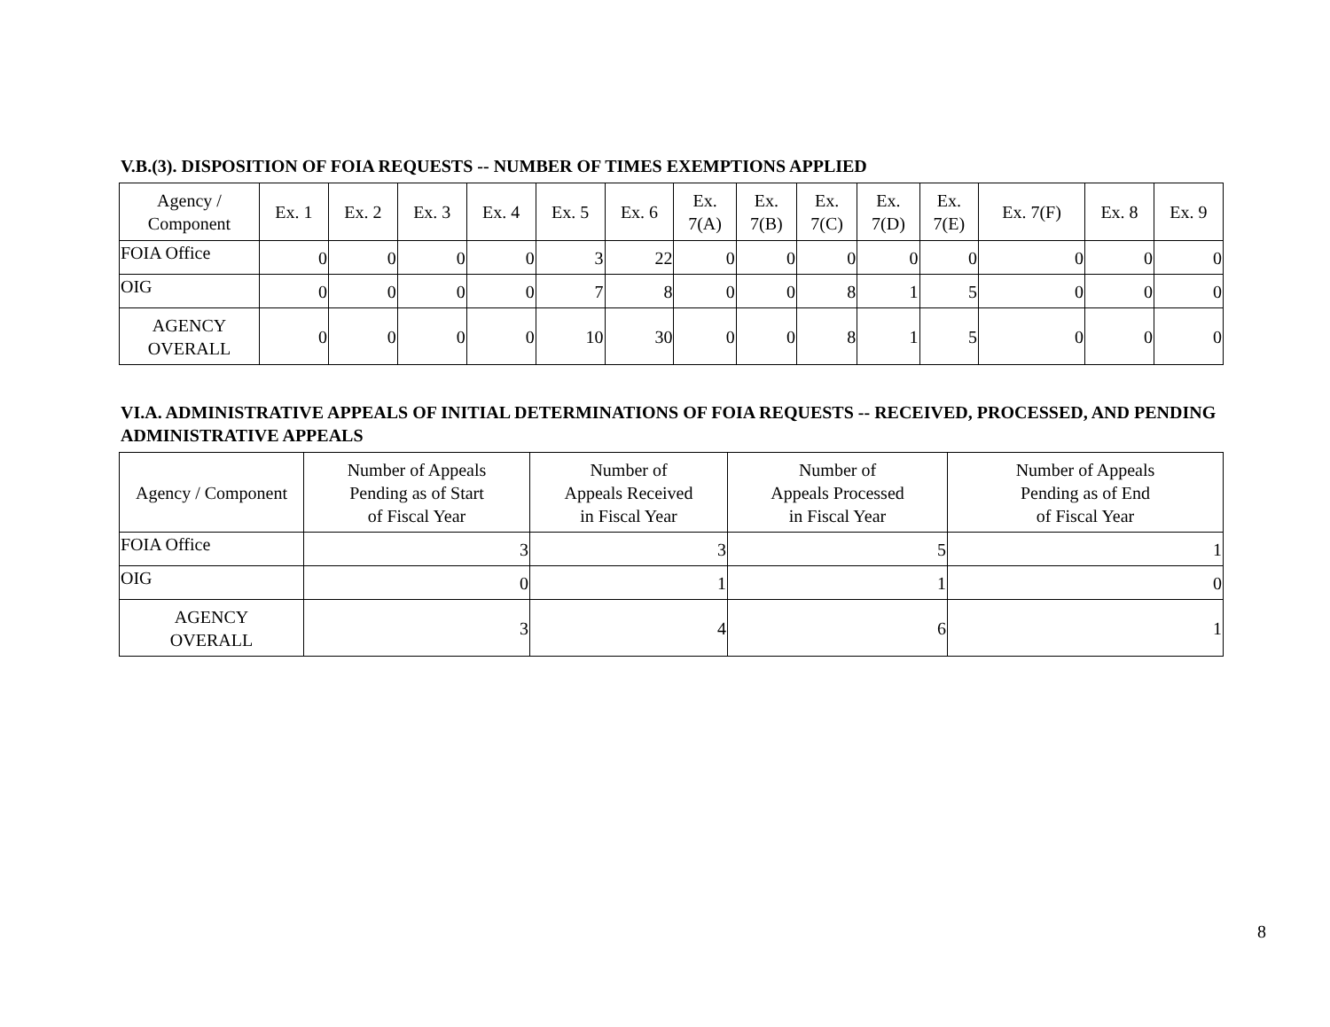V.B.(3). DISPOSITION OF FOIA REQUESTS -- NUMBER OF TIMES EXEMPTIONS APPLIED
| Agency / Component | Ex. 1 | Ex. 2 | Ex. 3 | Ex. 4 | Ex. 5 | Ex. 6 | Ex. 7(A) | Ex. 7(B) | Ex. 7(C) | Ex. 7(D) | Ex. 7(E) | Ex. 7(F) | Ex. 8 | Ex. 9 |
| --- | --- | --- | --- | --- | --- | --- | --- | --- | --- | --- | --- | --- | --- | --- |
| FOIA Office | 0 | 0 | 0 | 0 | 3 | 22 | 0 | 0 | 0 | 0 | 0 | 0 | 0 | 0 |
| OIG | 0 | 0 | 0 | 0 | 7 | 8 | 0 | 0 | 8 | 1 | 5 | 0 | 0 | 0 |
| AGENCY OVERALL | 0 | 0 | 0 | 0 | 10 | 30 | 0 | 0 | 8 | 1 | 5 | 0 | 0 | 0 |
VI.A. ADMINISTRATIVE APPEALS OF INITIAL DETERMINATIONS OF FOIA REQUESTS -- RECEIVED, PROCESSED, AND PENDING ADMINISTRATIVE APPEALS
| Agency / Component | Number of Appeals Pending as of Start of Fiscal Year | Number of Appeals Received in Fiscal Year | Number of Appeals Processed in Fiscal Year | Number of Appeals Pending as of End of Fiscal Year |
| --- | --- | --- | --- | --- |
| FOIA Office | 3 | 3 | 5 | 1 |
| OIG | 0 | 1 | 1 | 0 |
| AGENCY OVERALL | 3 | 4 | 6 | 1 |
8